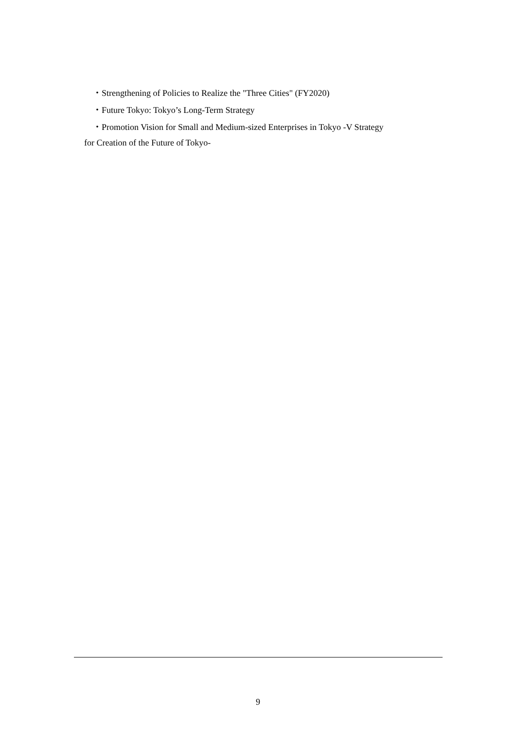・Strengthening of Policies to Realize the "Three Cities" (FY2020)
・Future Tokyo: Tokyo’s Long-Term Strategy
・Promotion Vision for Small and Medium-sized Enterprises in Tokyo -V Strategy
for Creation of the Future of Tokyo-
9